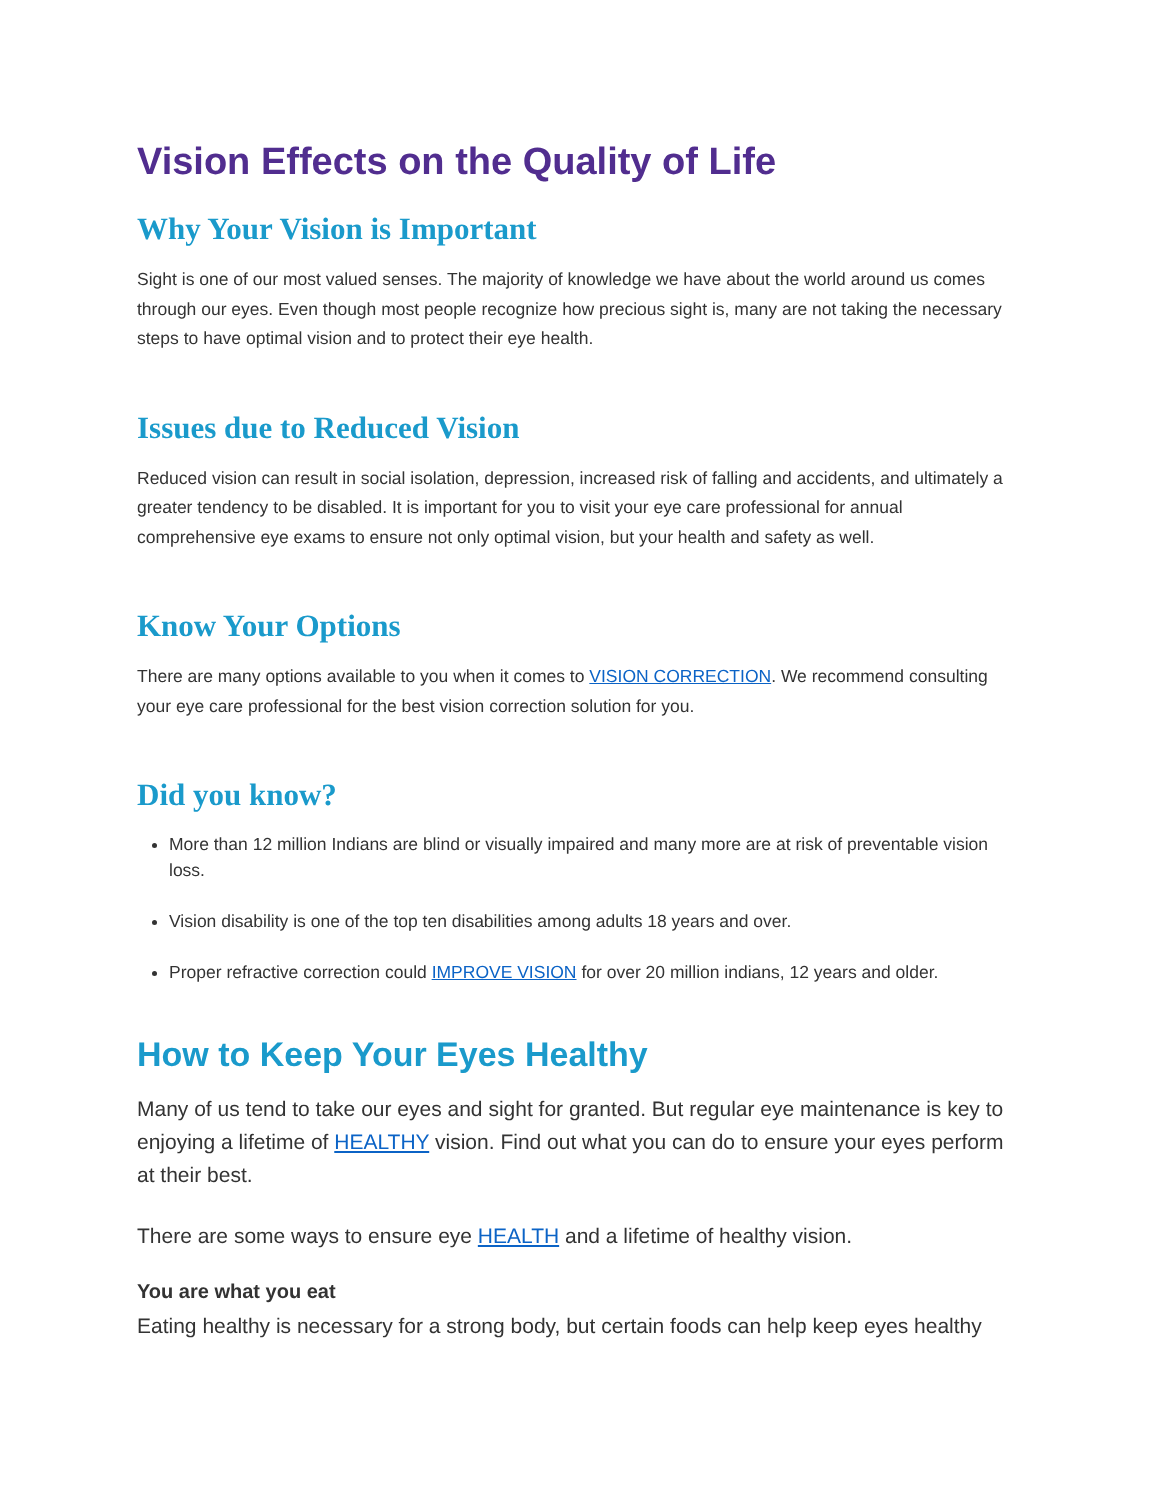Vision Effects on the Quality of Life
Why Your Vision is Important
Sight is one of our most valued senses. The majority of knowledge we have about the world around us comes through our eyes. Even though most people recognize how precious sight is, many are not taking the necessary steps to have optimal vision and to protect their eye health.
Issues due to Reduced Vision
Reduced vision can result in social isolation, depression, increased risk of falling and accidents, and ultimately a greater tendency to be disabled. It is important for you to visit your eye care professional for annual comprehensive eye exams to ensure not only optimal vision, but your health and safety as well.
Know Your Options
There are many options available to you when it comes to VISION CORRECTION. We recommend consulting your eye care professional for the best vision correction solution for you.
Did you know?
More than 12 million Indians are blind or visually impaired and many more are at risk of preventable vision loss.
Vision disability is one of the top ten disabilities among adults 18 years and over.
Proper refractive correction could IMPROVE VISION for over 20 million indians, 12 years and older.
How to Keep Your Eyes Healthy
Many of us tend to take our eyes and sight for granted. But regular eye maintenance is key to enjoying a lifetime of HEALTHY vision. Find out what you can do to ensure your eyes perform at their best.
There are some ways to ensure eye HEALTH and a lifetime of healthy vision.
You are what you eat
Eating healthy is necessary for a strong body, but certain foods can help keep eyes healthy